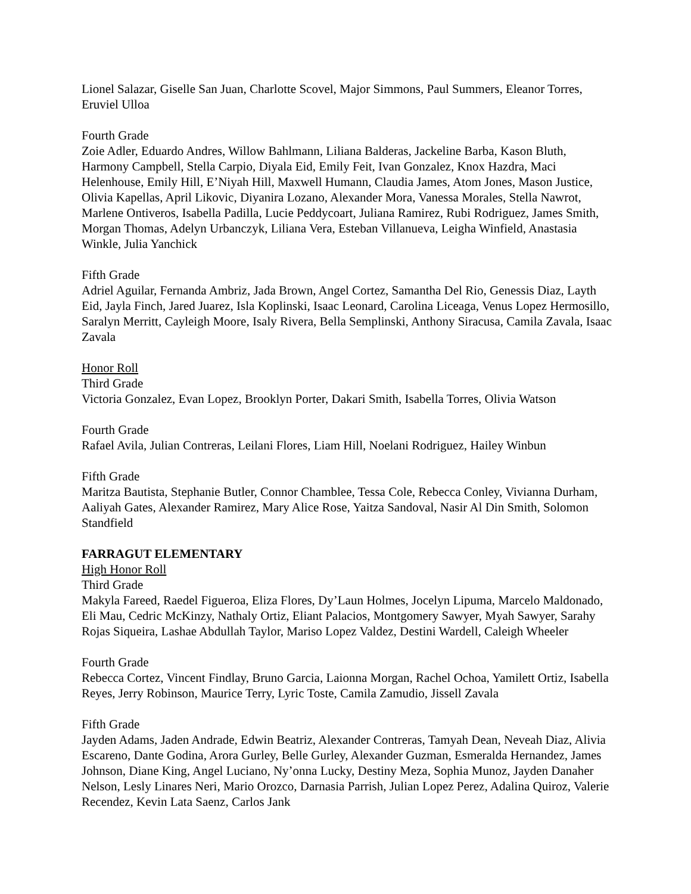Lionel Salazar, Giselle San Juan, Charlotte Scovel, Major Simmons, Paul Summers, Eleanor Torres, Eruviel Ulloa
Fourth Grade
Zoie Adler, Eduardo Andres, Willow Bahlmann, Liliana Balderas, Jackeline Barba, Kason Bluth, Harmony Campbell, Stella Carpio, Diyala Eid, Emily Feit, Ivan Gonzalez, Knox Hazdra, Maci Helenhouse, Emily Hill, E’Niyah Hill, Maxwell Humann, Claudia James, Atom Jones, Mason Justice, Olivia Kapellas, April Likovic, Diyanira Lozano, Alexander Mora, Vanessa Morales, Stella Nawrot, Marlene Ontiveros, Isabella Padilla, Lucie Peddycoart, Juliana Ramirez, Rubi Rodriguez, James Smith, Morgan Thomas, Adelyn Urbanczyk, Liliana Vera, Esteban Villanueva, Leigha Winfield, Anastasia Winkle, Julia Yanchick
Fifth Grade
Adriel Aguilar, Fernanda Ambriz, Jada Brown, Angel Cortez, Samantha Del Rio, Genessis Diaz, Layth Eid, Jayla Finch, Jared Juarez, Isla Koplinski, Isaac Leonard, Carolina Liceaga, Venus Lopez Hermosillo, Saralyn Merritt, Cayleigh Moore, Isaly Rivera, Bella Semplinski, Anthony Siracusa, Camila Zavala, Isaac Zavala
Honor Roll
Third Grade
Victoria Gonzalez, Evan Lopez, Brooklyn Porter, Dakari Smith, Isabella Torres, Olivia Watson
Fourth Grade
Rafael Avila, Julian Contreras, Leilani Flores, Liam Hill, Noelani Rodriguez, Hailey Winbun
Fifth Grade
Maritza Bautista, Stephanie Butler, Connor Chamblee, Tessa Cole, Rebecca Conley, Vivianna Durham, Aaliyah Gates, Alexander Ramirez, Mary Alice Rose, Yaitza Sandoval, Nasir Al Din Smith, Solomon Standfield
FARRAGUT ELEMENTARY
High Honor Roll
Third Grade
Makyla Fareed, Raedel Figueroa, Eliza Flores, Dy’Laun Holmes, Jocelyn Lipuma, Marcelo Maldonado, Eli Mau, Cedric McKinzy, Nathaly Ortiz, Eliant Palacios, Montgomery Sawyer, Myah Sawyer, Sarahy Rojas Siqueira, Lashae Abdullah Taylor, Mariso Lopez Valdez, Destini Wardell, Caleigh Wheeler
Fourth Grade
Rebecca Cortez, Vincent Findlay, Bruno Garcia, Laionna Morgan, Rachel Ochoa, Yamilett Ortiz, Isabella Reyes, Jerry Robinson, Maurice Terry, Lyric Toste, Camila Zamudio, Jissell Zavala
Fifth Grade
Jayden Adams, Jaden Andrade, Edwin Beatriz, Alexander Contreras, Tamyah Dean, Neveah Diaz, Alivia Escareno, Dante Godina, Arora Gurley, Belle Gurley, Alexander Guzman, Esmeralda Hernandez, James Johnson, Diane King, Angel Luciano, Ny’onna Lucky, Destiny Meza, Sophia Munoz, Jayden Danaher Nelson, Lesly Linares Neri, Mario Orozco, Darnasia Parrish, Julian Lopez Perez, Adalina Quiroz, Valerie Recendez, Kevin Lata Saenz, Carlos Jank